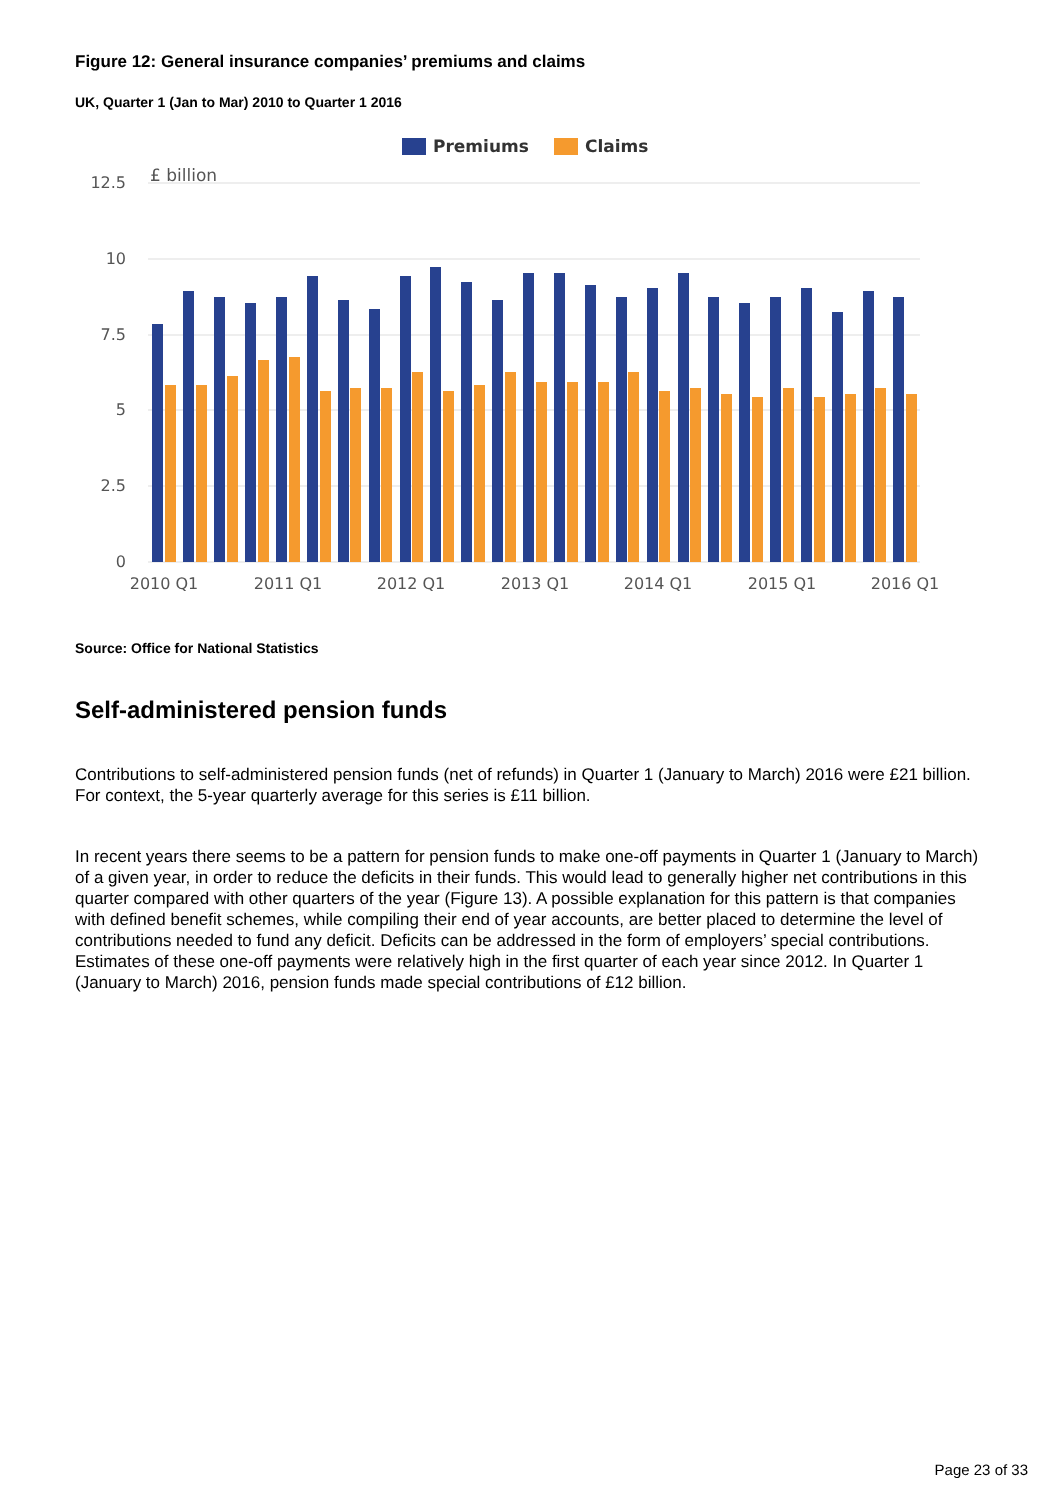Figure 12: General insurance companies’ premiums and claims
UK, Quarter 1 (Jan to Mar) 2010 to Quarter 1 2016
Premiums
Claims
£ billion
12.5
10
7.5
5
2.5
0
2010 Q1
2011 Q1
2012 Q1
2013 Q1
2014 Q1
2015 Q1
2016 Q1
Source: Office for National Statistics
Self-administered pension funds
Contributions to self-administered pension funds (net of refunds) in Quarter 1 (January to March) 2016 were £21 billion. For context, the 5-year quarterly average for this series is £11 billion.
In recent years there seems to be a pattern for pension funds to make one-off payments in Quarter 1 (January to March) of a given year, in order to reduce the deficits in their funds. This would lead to generally higher net contributions in this quarter compared with other quarters of the year (Figure 13). A possible explanation for this pattern is that companies with defined benefit schemes, while compiling their end of year accounts, are better placed to determine the level of contributions needed to fund any deficit. Deficits can be addressed in the form of employers’ special contributions. Estimates of these one-off payments were relatively high in the first quarter of each year since 2012. In Quarter 1 (January to March) 2016, pension funds made special contributions of £12 billion.
Page 23 of 33